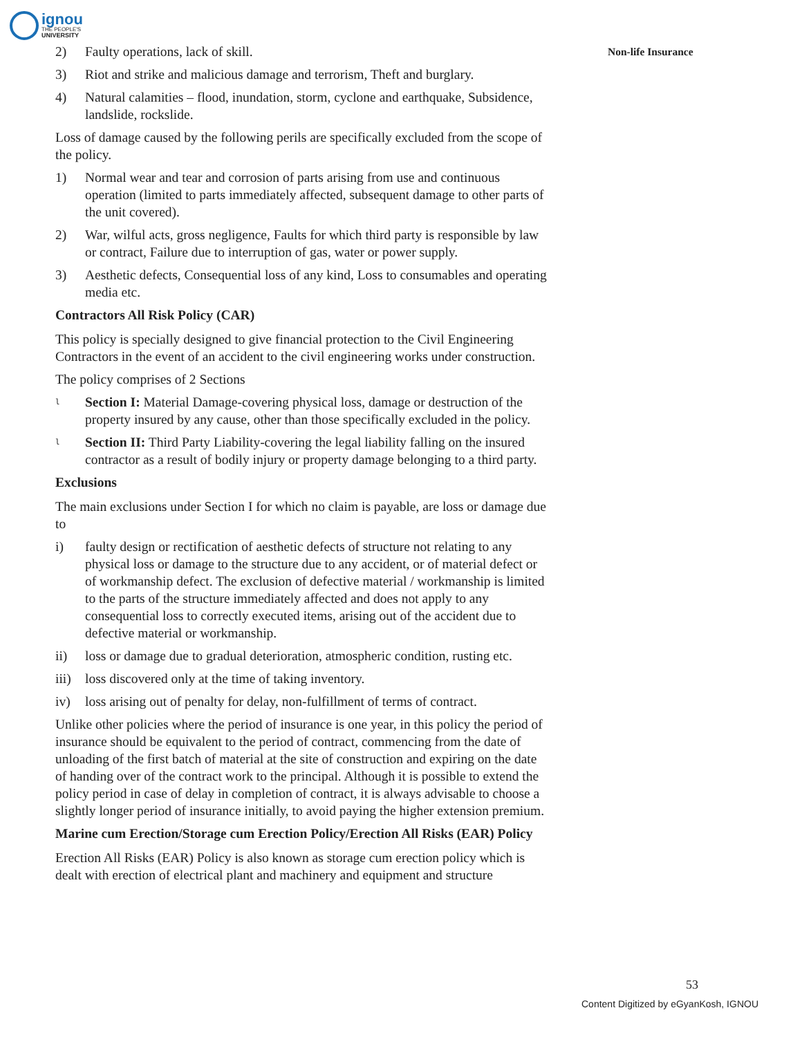ignou
THE PEOPLE'S
UNIVERSITY
Non-life Insurance
2) Faulty operations, lack of skill.
3) Riot and strike and malicious damage and terrorism, Theft and burglary.
4) Natural calamities – flood, inundation, storm, cyclone and earthquake, Subsidence, landslide, rockslide.
Loss of damage caused by the following perils are specifically excluded from the scope of the policy.
1) Normal wear and tear and corrosion of parts arising from use and continuous operation (limited to parts immediately affected, subsequent damage to other parts of the unit covered).
2) War, wilful acts, gross negligence, Faults for which third party is responsible by law or contract, Failure due to interruption of gas, water or power supply.
3) Aesthetic defects, Consequential loss of any kind, Loss to consumables and operating media etc.
Contractors All Risk Policy (CAR)
This policy is specially designed to give financial protection to the Civil Engineering Contractors in the event of an accident to the civil engineering works under construction.
The policy comprises of 2 Sections
l Section I: Material Damage-covering physical loss, damage or destruction of the property insured by any cause, other than those specifically excluded in the policy.
l Section II: Third Party Liability-covering the legal liability falling on the insured contractor as a result of bodily injury or property damage belonging to a third party.
Exclusions
The main exclusions under Section I for which no claim is payable, are loss or damage due to
i) faulty design or rectification of aesthetic defects of structure not relating to any physical loss or damage to the structure due to any accident, or of material defect or of workmanship defect. The exclusion of defective material / workmanship is limited to the parts of the structure immediately affected and does not apply to any consequential loss to correctly executed items, arising out of the accident due to defective material or workmanship.
ii) loss or damage due to gradual deterioration, atmospheric condition, rusting etc.
iii) loss discovered only at the time of taking inventory.
iv) loss arising out of penalty for delay, non-fulfillment of terms of contract.
Unlike other policies where the period of insurance is one year, in this policy the period of insurance should be equivalent to the period of contract, commencing from the date of unloading of the first batch of material at the site of construction and expiring on the date of handing over of the contract work to the principal. Although it is possible to extend the policy period in case of delay in completion of contract, it is always advisable to choose a slightly longer period of insurance initially, to avoid paying the higher extension premium.
Marine cum Erection/Storage cum Erection Policy/Erection All Risks (EAR) Policy
Erection All Risks (EAR) Policy is also known as storage cum erection policy which is dealt with erection of electrical plant and machinery and equipment and structure
53
Content Digitized by eGyanKosh, IGNOU